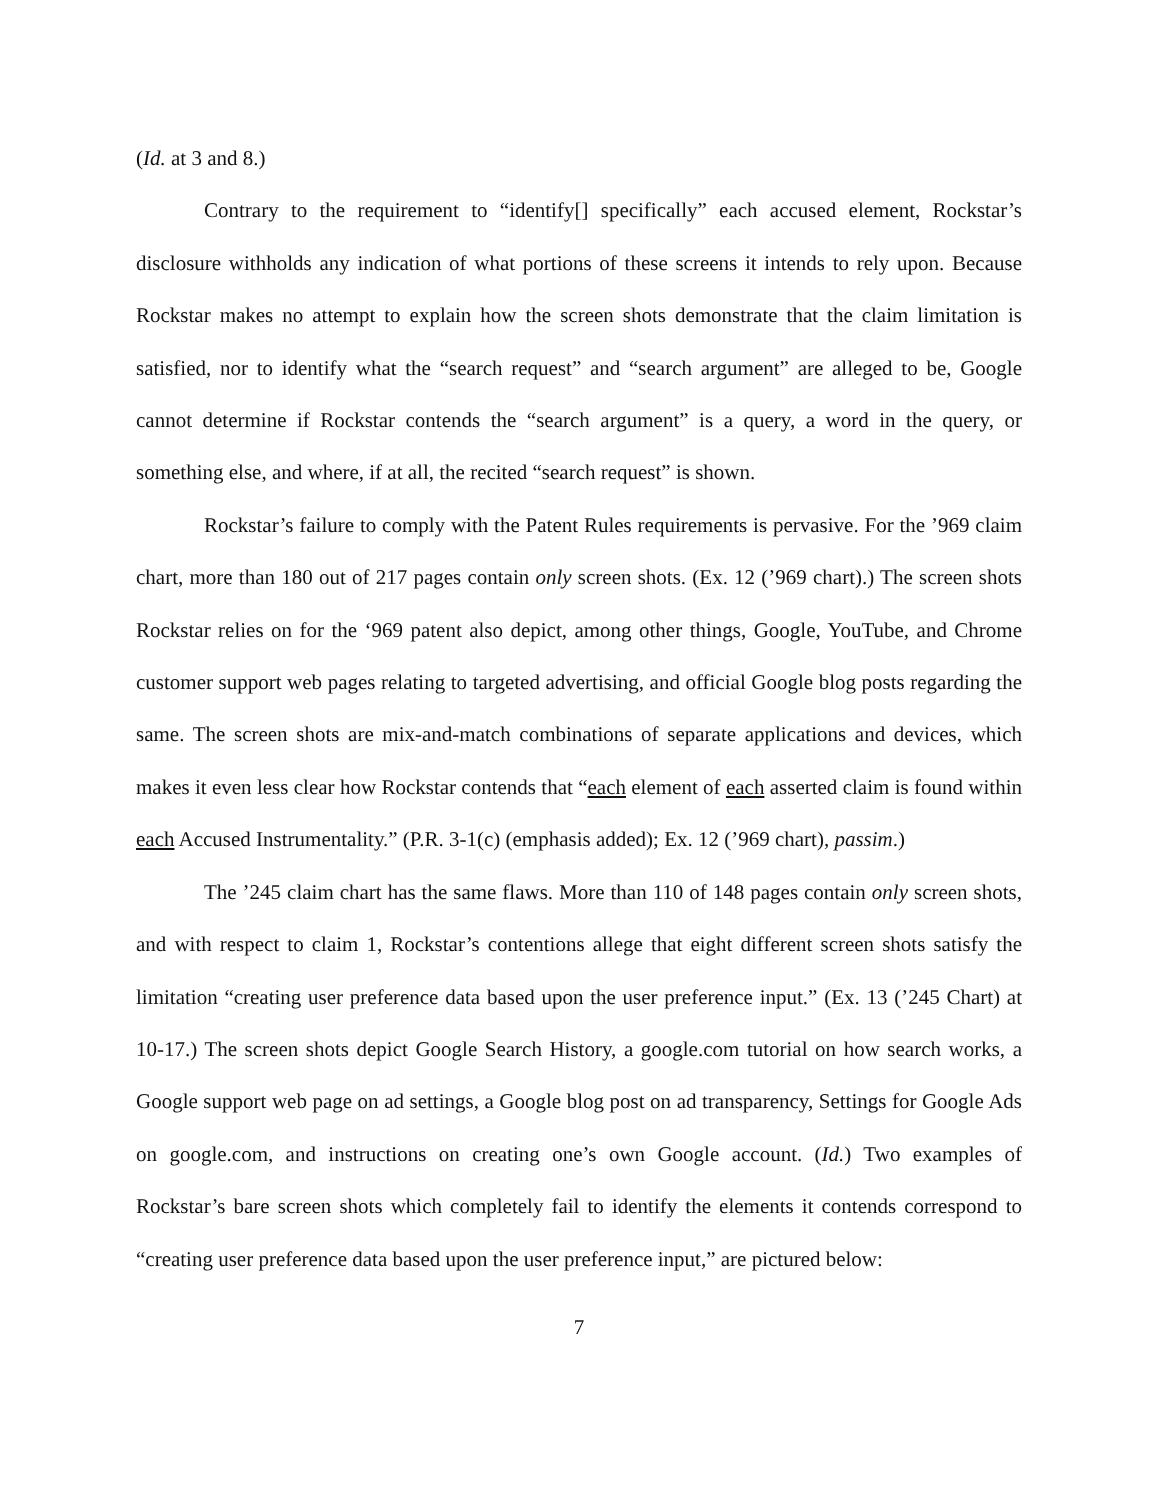(Id. at 3 and 8.)
Contrary to the requirement to “identify[] specifically” each accused element, Rockstar’s disclosure withholds any indication of what portions of these screens it intends to rely upon. Because Rockstar makes no attempt to explain how the screen shots demonstrate that the claim limitation is satisfied, nor to identify what the “search request” and “search argument” are alleged to be, Google cannot determine if Rockstar contends the “search argument” is a query, a word in the query, or something else, and where, if at all, the recited “search request” is shown.
Rockstar’s failure to comply with the Patent Rules requirements is pervasive. For the ’969 claim chart, more than 180 out of 217 pages contain only screen shots. (Ex. 12 (’969 chart).) The screen shots Rockstar relies on for the ‘969 patent also depict, among other things, Google, YouTube, and Chrome customer support web pages relating to targeted advertising, and official Google blog posts regarding the same. The screen shots are mix-and-match combinations of separate applications and devices, which makes it even less clear how Rockstar contends that “each element of each asserted claim is found within each Accused Instrumentality.” (P.R. 3-1(c) (emphasis added); Ex. 12 (’969 chart), passim.)
The ’245 claim chart has the same flaws. More than 110 of 148 pages contain only screen shots, and with respect to claim 1, Rockstar’s contentions allege that eight different screen shots satisfy the limitation “creating user preference data based upon the user preference input.” (Ex. 13 (’245 Chart) at 10-17.) The screen shots depict Google Search History, a google.com tutorial on how search works, a Google support web page on ad settings, a Google blog post on ad transparency, Settings for Google Ads on google.com, and instructions on creating one’s own Google account. (Id.) Two examples of Rockstar’s bare screen shots which completely fail to identify the elements it contends correspond to “creating user preference data based upon the user preference input,” are pictured below:
7